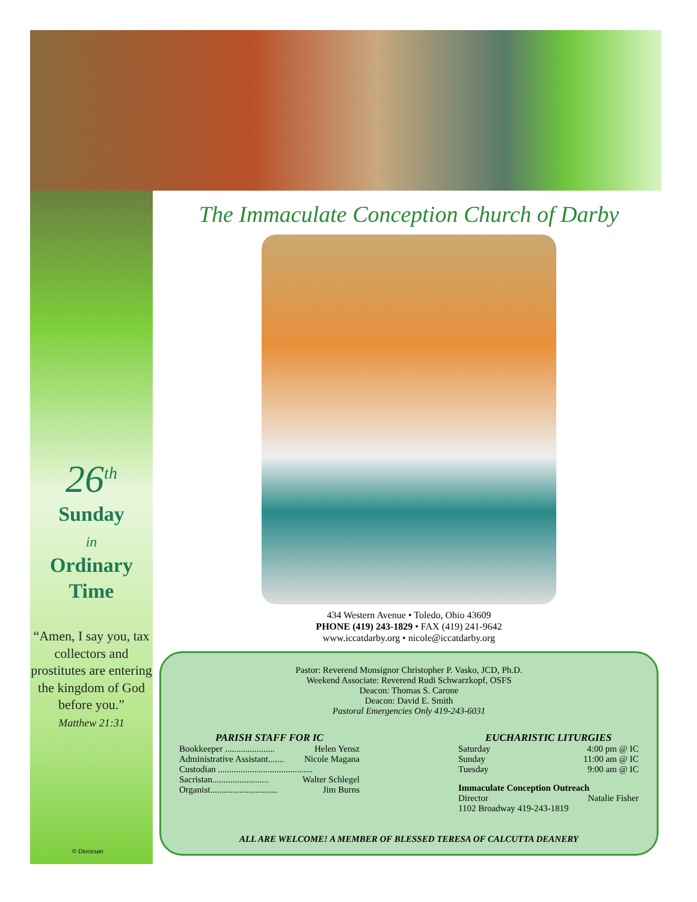26<sup>th</sup>
Sunday
in
Ordinary
Time
“Amen, I say you, tax collectors and prostitutes are entering the kingdom of God before you.”
Matthew 21:31
© Diocesan
The Immaculate Conception Church of Darby
434 Western Avenue • Toledo, Ohio 43609
PHONE (419) 243-1829 • FAX (419) 241-9642
www.iccatdarby.org • nicole@iccatdarby.org
Pastor: Reverend Monsignor Christopher P. Vasko, JCD, Ph.D.
Weekend Associate: Reverend Rudi Schwarzkopf, OSFS
Deacon: Thomas S. Carone
Deacon: David E. Smith
Pastoral Emergencies Only 419-243-6031
PARISH STAFF FOR IC
Bookkeeper ...................... Helen Yensz
Administrative Assistant....... Nicole Magana
Custodian ..........................................
Sacristan......................... Walter Schlegel
Organist.............................. Jim Burns
EUCHARISTIC LITURGIES
Saturday 4:00 pm @ IC
Sunday 11:00 am @ IC
Tuesday 9:00 am @ IC
Immaculate Conception Outreach
Director Natalie Fisher
1102 Broadway 419-243-1819
ALL ARE WELCOME! A MEMBER OF BLESSED TERESA OF CALCUTTA DEANERY